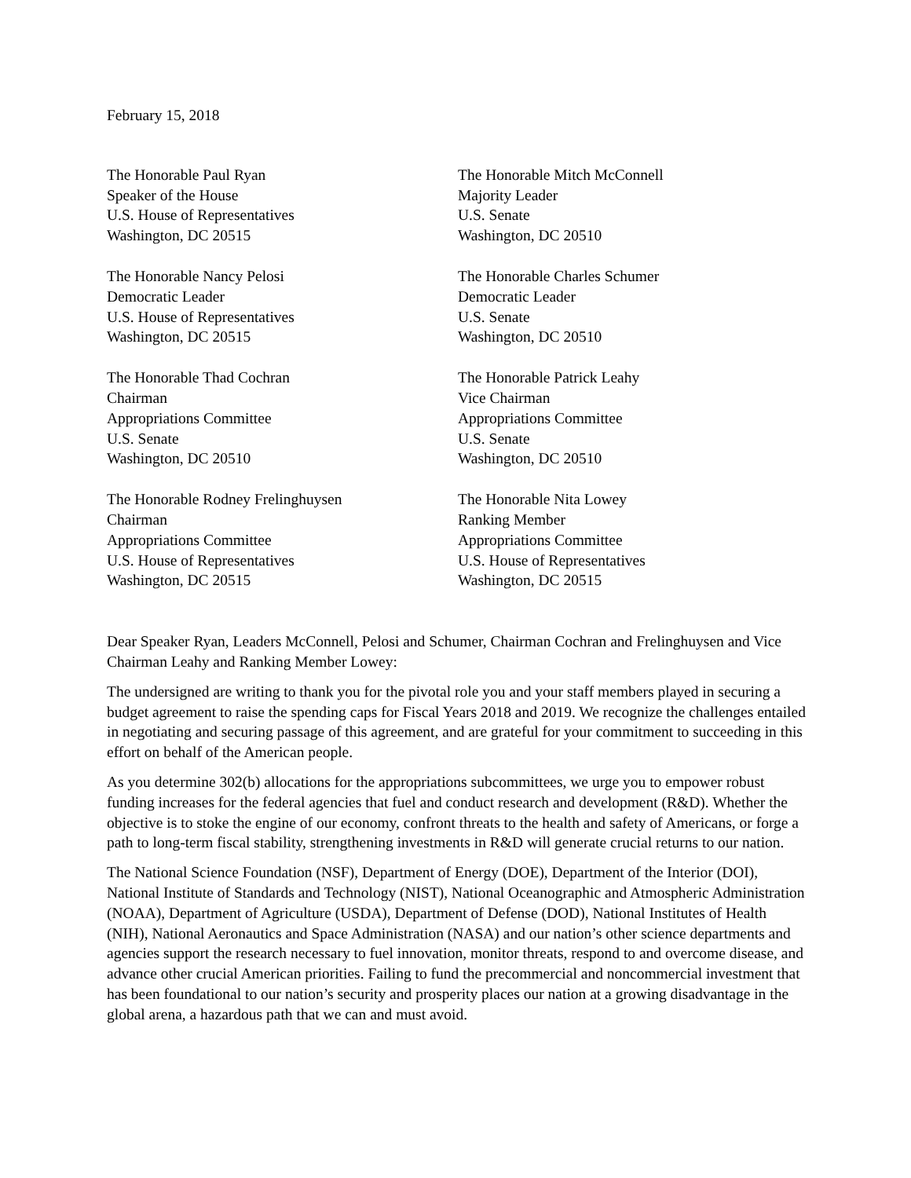February 15, 2018
The Honorable Paul Ryan
Speaker of the House
U.S. House of Representatives
Washington, DC 20515
The Honorable Mitch McConnell
Majority Leader
U.S. Senate
Washington, DC 20510
The Honorable Nancy Pelosi
Democratic Leader
U.S. House of Representatives
Washington, DC 20515
The Honorable Charles Schumer
Democratic Leader
U.S. Senate
Washington, DC 20510
The Honorable Thad Cochran
Chairman
Appropriations Committee
U.S. Senate
Washington, DC 20510
The Honorable Patrick Leahy
Vice Chairman
Appropriations Committee
U.S. Senate
Washington, DC 20510
The Honorable Rodney Frelinghuysen
Chairman
Appropriations Committee
U.S. House of Representatives
Washington, DC 20515
The Honorable Nita Lowey
Ranking Member
Appropriations Committee
U.S. House of Representatives
Washington, DC 20515
Dear Speaker Ryan, Leaders McConnell, Pelosi and Schumer, Chairman Cochran and Frelinghuysen and Vice Chairman Leahy and Ranking Member Lowey:
The undersigned are writing to thank you for the pivotal role you and your staff members played in securing a budget agreement to raise the spending caps for Fiscal Years 2018 and 2019. We recognize the challenges entailed in negotiating and securing passage of this agreement, and are grateful for your commitment to succeeding in this effort on behalf of the American people.
As you determine 302(b) allocations for the appropriations subcommittees, we urge you to empower robust funding increases for the federal agencies that fuel and conduct research and development (R&D). Whether the objective is to stoke the engine of our economy, confront threats to the health and safety of Americans, or forge a path to long-term fiscal stability, strengthening investments in R&D will generate crucial returns to our nation.
The National Science Foundation (NSF), Department of Energy (DOE), Department of the Interior (DOI), National Institute of Standards and Technology (NIST), National Oceanographic and Atmospheric Administration (NOAA), Department of Agriculture (USDA), Department of Defense (DOD), National Institutes of Health (NIH), National Aeronautics and Space Administration (NASA) and our nation’s other science departments and agencies support the research necessary to fuel innovation, monitor threats, respond to and overcome disease, and advance other crucial American priorities. Failing to fund the precommercial and noncommercial investment that has been foundational to our nation’s security and prosperity places our nation at a growing disadvantage in the global arena, a hazardous path that we can and must avoid.